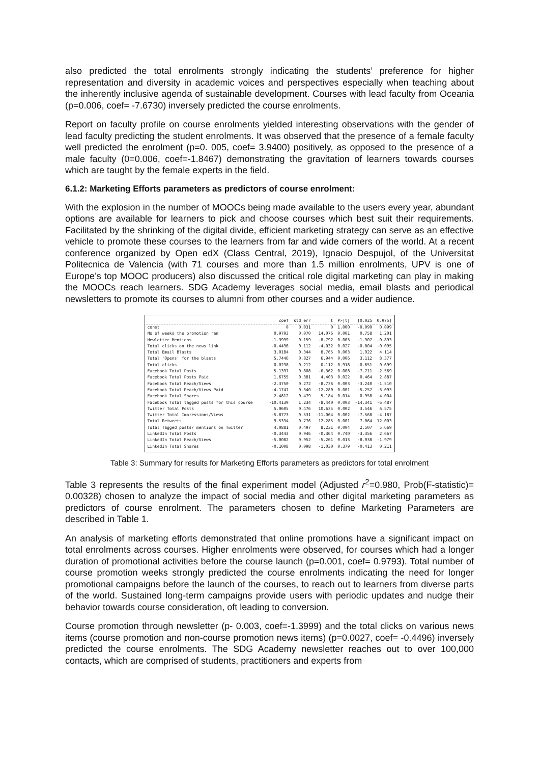also predicted the total enrolments strongly indicating the students’ preference for higher representation and diversity in academic voices and perspectives especially when teaching about the inherently inclusive agenda of sustainable development. Courses with lead faculty from Oceania (p=0.006, coef= -7.6730) inversely predicted the course enrolments.
Report on faculty profile on course enrolments yielded interesting observations with the gender of lead faculty predicting the student enrolments. It was observed that the presence of a female faculty well predicted the enrolment (p=0. 005, coef= 3.9400) positively, as opposed to the presence of a male faculty (0=0.006, coef=-1.8467) demonstrating the gravitation of learners towards courses which are taught by the female experts in the field.
6.1.2: Marketing Efforts parameters as predictors of course enrolment:
With the explosion in the number of MOOCs being made available to the users every year, abundant options are available for learners to pick and choose courses which best suit their requirements. Facilitated by the shrinking of the digital divide, efficient marketing strategy can serve as an effective vehicle to promote these courses to the learners from far and wide corners of the world. At a recent conference organized by Open edX (Class Central, 2019), Ignacio Despujol, of the Universitat Politecnica de Valencia (with 71 courses and more than 1.5 million enrolments, UPV is one of Europe’s top MOOC producers) also discussed the critical role digital marketing can play in making the MOOCs reach learners. SDG Academy leverages social media, email blasts and periodical newsletters to promote its courses to alumni from other courses and a wider audience.
| | coef | std err | t | P>/t/ | [0.025 | 0.975] |
| --- | --- | --- | --- | --- | --- | --- |
| const | 0 | 0.031 | 0 | 1.000 | -0.099 | 0.099 |
| No of weeks the promotion ran | 0.9793 | 0.070 | 14.076 | 0.001 | 0.758 | 1.201 |
| Newletter Mentions | -1.3999 | 0.159 | -8.792 | 0.003 | -1.907 | -0.893 |
| Total clicks on the news link | -0.4496 | 0.112 | -4.032 | 0.027 | -0.804 | -0.095 |
| Total Email Blasts | 3.0184 | 0.344 | 8.765 | 0.003 | 1.922 | 4.114 |
| Total 'Opens' for the blasts | 5.7446 | 0.827 | 6.944 | 0.006 | 3.112 | 8.377 |
| Total clicks | 0.0238 | 0.212 | 0.112 | 0.918 | -0.651 | 0.699 |
| Facebook Total Posts | 5.1397 | 0.808 | -6.362 | 0.008 | -7.711 | -2.569 |
| Facebook Total Posts Paid | 1.6755 | 0.381 | 4.403 | 0.022 | 0.464 | 2.887 |
| Facebook Total Reach/Views | -2.3750 | 0.272 | -8.736 | 0.003 | -3.240 | -1.510 |
| Facebook Total Reach/Views Paid | -4.1747 | 0.340 | -12.280 | 0.001 | -5.257 | -3.093 |
| Facebook Total Shares | 2.4812 | 0.479 | 5.184 | 0.014 | 0.958 | 4.004 |
| Facebook Total tagged posts for this course | -10.4139 | 1.234 | -8.440 | 0.003 | -14.341 | -6.487 |
| Twitter Total Posts | 5.0605 | 0.476 | 10.635 | 0.002 | 3.546 | 6.575 |
| Twitter Total Impressions/Views | -5.8773 | 0.531 | -11.064 | 0.002 | -7.568 | -4.187 |
| Total Retweets | 9.5334 | 0.776 | 12.285 | 0.001 | 7.064 | 12.003 |
| Total Tagged posts/ mentions on Twitter | 4.0881 | 0.497 | 8.231 | 0.004 | 2.507 | 5.669 |
| LinkedIn Total Posts | -0.3443 | 0.946 | -0.364 | 0.740 | -3.356 | 2.667 |
| LinkedIn Total Reach/Views | -5.0082 | 0.952 | -5.261 | 0.013 | -8.038 | -1.979 |
| LinkedIn Total Shares | -0.1008 | 0.098 | -1.030 | 0.379 | -0.413 | 0.211 |
Table 3: Summary for results for Marketing Efforts parameters as predictors for total enrolment
Table 3 represents the results of the final experiment model (Adjusted r<sup>2</sup>=0.980, Prob(F-statistic)= 0.00328) chosen to analyze the impact of social media and other digital marketing parameters as predictors of course enrolment. The parameters chosen to define Marketing Parameters are described in Table 1.
An analysis of marketing efforts demonstrated that online promotions have a significant impact on total enrolments across courses. Higher enrolments were observed, for courses which had a longer duration of promotional activities before the course launch (p=0.001, coef= 0.9793). Total number of course promotion weeks strongly predicted the course enrolments indicating the need for longer promotional campaigns before the launch of the courses, to reach out to learners from diverse parts of the world. Sustained long-term campaigns provide users with periodic updates and nudge their behavior towards course consideration, oft leading to conversion.
Course promotion through newsletter (p- 0.003, coef=-1.3999) and the total clicks on various news items (course promotion and non-course promotion news items) (p=0.0027, coef= -0.4496) inversely predicted the course enrolments. The SDG Academy newsletter reaches out to over 100,000 contacts, which are comprised of students, practitioners and experts from